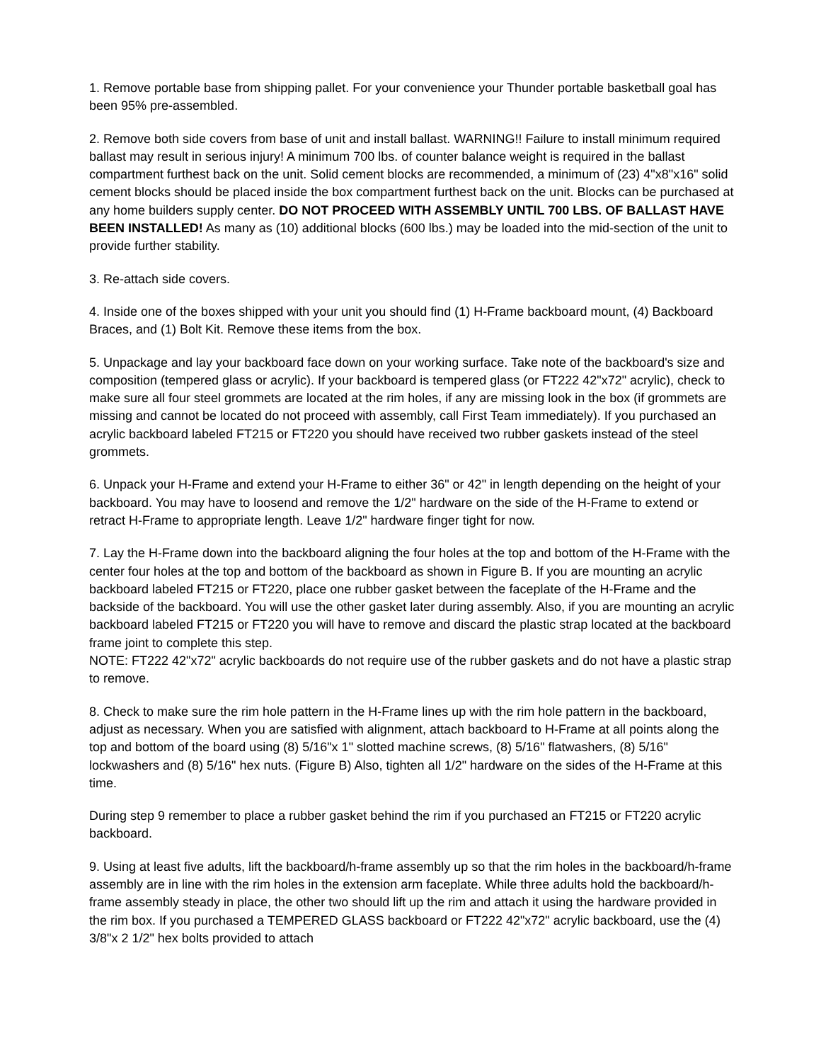1. Remove portable base from shipping pallet. For your convenience your Thunder portable basketball goal has been 95% pre-assembled.
2. Remove both side covers from base of unit and install ballast. WARNING!! Failure to install minimum required ballast may result in serious injury! A minimum 700 lbs. of counter balance weight is required in the ballast compartment furthest back on the unit. Solid cement blocks are recommended, a minimum of (23) 4"x8"x16" solid cement blocks should be placed inside the box compartment furthest back on the unit. Blocks can be purchased at any home builders supply center. DO NOT PROCEED WITH ASSEMBLY UNTIL 700 LBS. OF BALLAST HAVE BEEN INSTALLED! As many as (10) additional blocks (600 lbs.) may be loaded into the mid-section of the unit to provide further stability.
3. Re-attach side covers.
4. Inside one of the boxes shipped with your unit you should find (1) H-Frame backboard mount, (4) Backboard Braces, and (1) Bolt Kit. Remove these items from the box.
5. Unpackage and lay your backboard face down on your working surface. Take note of the backboard's size and composition (tempered glass or acrylic). If your backboard is tempered glass (or FT222 42"x72" acrylic), check to make sure all four steel grommets are located at the rim holes, if any are missing look in the box (if grommets are missing and cannot be located do not proceed with assembly, call First Team immediately). If you purchased an acrylic backboard labeled FT215 or FT220 you should have received two rubber gaskets instead of the steel grommets.
6. Unpack your H-Frame and extend your H-Frame to either 36" or 42" in length depending on the height of your backboard. You may have to loosend and remove the 1/2" hardware on the side of the H-Frame to extend or retract H-Frame to appropriate length. Leave 1/2" hardware finger tight for now.
7. Lay the H-Frame down into the backboard aligning the four holes at the top and bottom of the H-Frame with the center four holes at the top and bottom of the backboard as shown in Figure B. If you are mounting an acrylic backboard labeled FT215 or FT220, place one rubber gasket between the faceplate of the H-Frame and the backside of the backboard. You will use the other gasket later during assembly. Also, if you are mounting an acrylic backboard labeled FT215 or FT220 you will have to remove and discard the plastic strap located at the backboard frame joint to complete this step.
NOTE: FT222 42"x72" acrylic backboards do not require use of the rubber gaskets and do not have a plastic strap to remove.
8. Check to make sure the rim hole pattern in the H-Frame lines up with the rim hole pattern in the backboard, adjust as necessary. When you are satisfied with alignment, attach backboard to H-Frame at all points along the top and bottom of the board using (8) 5/16"x 1" slotted machine screws, (8) 5/16" flatwashers, (8) 5/16" lockwashers and (8) 5/16" hex nuts. (Figure B) Also, tighten all 1/2" hardware on the sides of the H-Frame at this time.
During step 9 remember to place a rubber gasket behind the rim if you purchased an FT215 or FT220 acrylic backboard.
9. Using at least five adults, lift the backboard/h-frame assembly up so that the rim holes in the backboard/h-frame assembly are in line with the rim holes in the extension arm faceplate. While three adults hold the backboard/h-frame assembly steady in place, the other two should lift up the rim and attach it using the hardware provided in the rim box. If you purchased a TEMPERED GLASS backboard or FT222 42"x72" acrylic backboard, use the (4) 3/8"x 2 1/2" hex bolts provided to attach